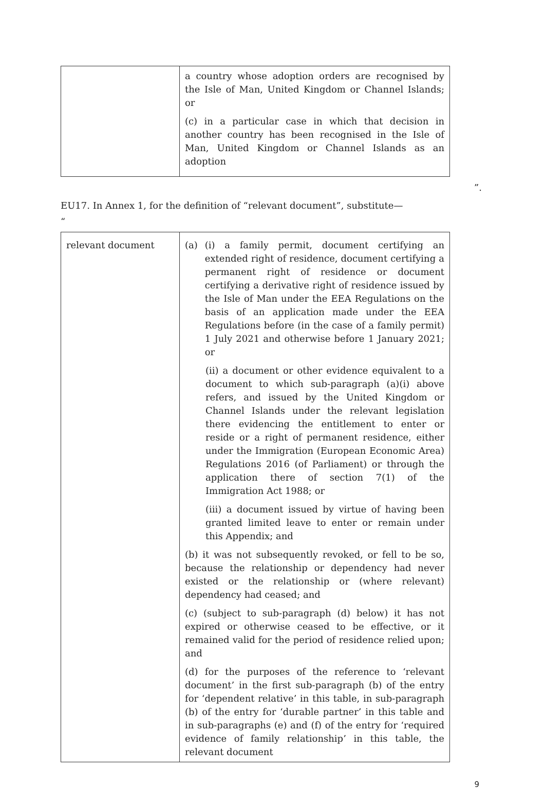| | a country whose adoption orders are recognised by the Isle of Man, United Kingdom or Channel Islands; or (c) in a particular case in which that decision in another country has been recognised in the Isle of Man, United Kingdom or Channel Islands as an adoption |
”.
EU17. In Annex 1, for the definition of “relevant document”, substitute—
“
| relevant document | (a) (i) a family permit, document certifying an extended right of residence, document certifying a permanent right of residence or document certifying a derivative right of residence issued by the Isle of Man under the EEA Regulations on the basis of an application made under the EEA Regulations before (in the case of a family permit) 1 July 2021 and otherwise before 1 January 2021; or (ii) a document or other evidence equivalent to a document to which sub-paragraph (a)(i) above refers, and issued by the United Kingdom or Channel Islands under the relevant legislation there evidencing the entitlement to enter or reside or a right of permanent residence, either under the Immigration (European Economic Area) Regulations 2016 (of Parliament) or through the application there of section 7(1) of the Immigration Act 1988; or (iii) a document issued by virtue of having been granted limited leave to enter or remain under this Appendix; and (b) it was not subsequently revoked, or fell to be so, because the relationship or dependency had never existed or the relationship or (where relevant) dependency had ceased; and (c) (subject to sub-paragraph (d) below) it has not expired or otherwise ceased to be effective, or it remained valid for the period of residence relied upon; and (d) for the purposes of the reference to ‘relevant document’ in the first sub-paragraph (b) of the entry for ‘dependent relative’ in this table, in sub-paragraph (b) of the entry for ‘durable partner’ in this table and in sub-paragraphs (e) and (f) of the entry for ‘required evidence of family relationship’ in this table, the relevant document |
9